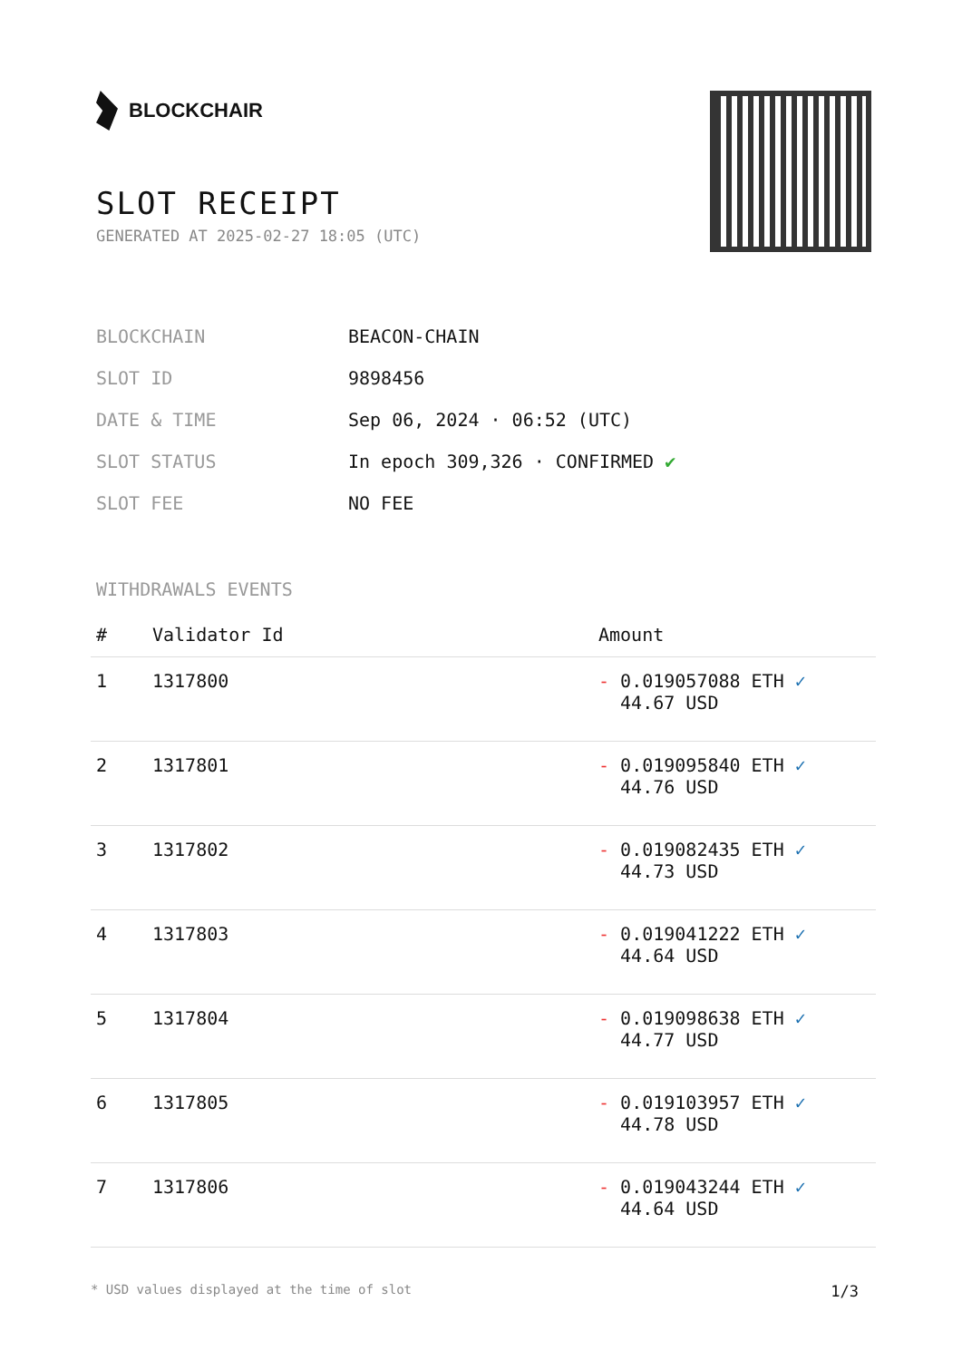BLOCKCHAIR
SLOT RECEIPT
GENERATED AT 2025-02-27 18:05 (UTC)
| BLOCKCHAIN | BEACON-CHAIN |
| SLOT ID | 9898456 |
| DATE & TIME | Sep 06, 2024 · 06:52 (UTC) |
| SLOT STATUS | In epoch 309,326 · CONFIRMED ✔ |
| SLOT FEE | NO FEE |
WITHDRAWALS EVENTS
| # | Validator Id | Amount |
| --- | --- | --- |
| 1 | 1317800 | - 0.019057088 ETH ✓ 44.67 USD |
| 2 | 1317801 | - 0.019095840 ETH ✓ 44.76 USD |
| 3 | 1317802 | - 0.019082435 ETH ✓ 44.73 USD |
| 4 | 1317803 | - 0.019041222 ETH ✓ 44.64 USD |
| 5 | 1317804 | - 0.019098638 ETH ✓ 44.77 USD |
| 6 | 1317805 | - 0.019103957 ETH ✓ 44.78 USD |
| 7 | 1317806 | - 0.019043244 ETH ✓ 44.64 USD |
* USD values displayed at the time of slot 1/3